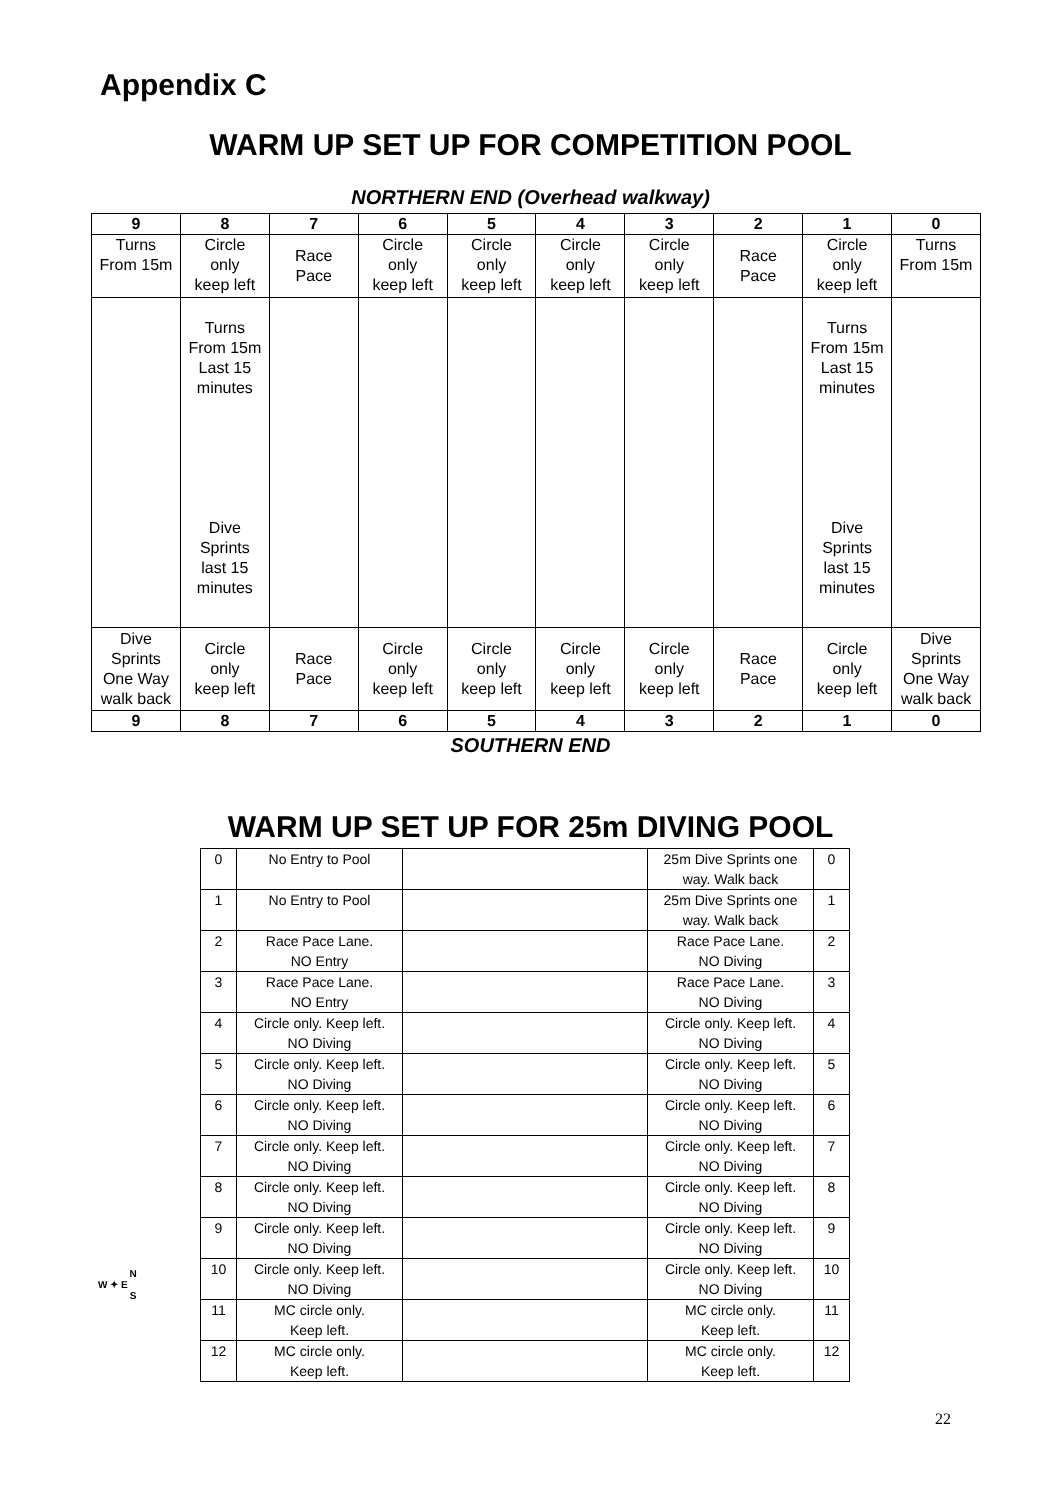Appendix C
WARM UP SET UP FOR COMPETITION POOL
NORTHERN END (Overhead walkway)
| 9 | 8 | 7 | 6 | 5 | 4 | 3 | 2 | 1 | 0 |
| Turns From 15m | Circle only keep left | Race Pace | Circle only keep left | Circle only keep left | Circle only keep left | Circle only keep left | Race Pace | Circle only keep left | Turns From 15m |
| | Turns From 15m Last 15 minutes Dive Sprints last 15 minutes | | | | | | | Turns From 15m Last 15 minutes Dive Sprints last 15 minutes | |
| Dive Sprints One Way walk back | Circle only keep left | Race Pace | Circle only keep left | Circle only keep left | Circle only keep left | Circle only keep left | Race Pace | Circle only keep left | Dive Sprints One Way walk back |
| 9 | 8 | 7 | 6 | 5 | 4 | 3 | 2 | 1 | 0 |
SOUTHERN END
WARM UP SET UP FOR 25m DIVING POOL
| 0 | No Entry to Pool | | 25m Dive Sprints one way. Walk back | 0 |
| 1 | No Entry to Pool | | 25m Dive Sprints one way. Walk back | 1 |
| 2 | Race Pace Lane. NO Entry | | Race Pace Lane. NO Diving | 2 |
| 3 | Race Pace Lane. NO Entry | | Race Pace Lane. NO Diving | 3 |
| 4 | Circle only. Keep left. NO Diving | | Circle only. Keep left. NO Diving | 4 |
| 5 | Circle only. Keep left. NO Diving | | Circle only. Keep left. NO Diving | 5 |
| 6 | Circle only. Keep left. NO Diving | | Circle only. Keep left. NO Diving | 6 |
| 7 | Circle only. Keep left. NO Diving | | Circle only. Keep left. NO Diving | 7 |
| 8 | Circle only. Keep left. NO Diving | | Circle only. Keep left. NO Diving | 8 |
| 9 | Circle only. Keep left. NO Diving | | Circle only. Keep left. NO Diving | 9 |
| 10 | Circle only. Keep left. NO Diving | | Circle only. Keep left. NO Diving | 10 |
| 11 | MC circle only. Keep left. | | MC circle only. Keep left. | 11 |
| 12 | MC circle only. Keep left. | | MC circle only. Keep left. | 12 |
N
W ✦ E
S
22